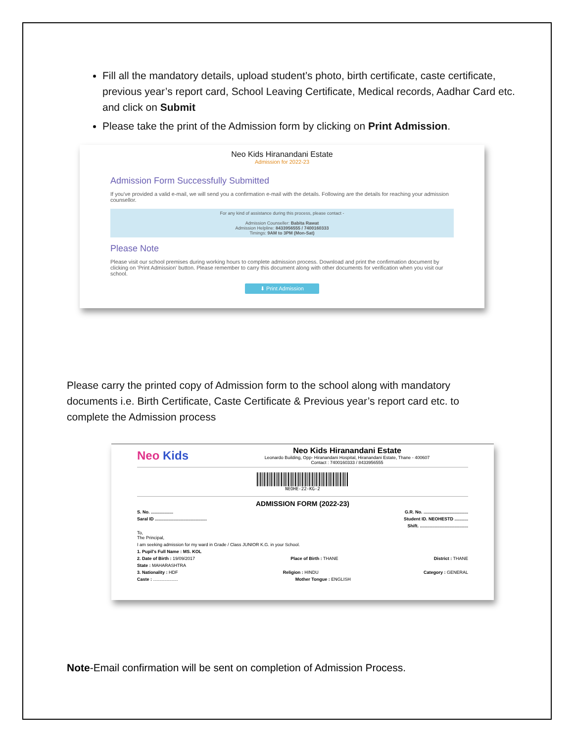Fill all the mandatory details, upload student’s photo, birth certificate, caste certificate, previous year’s report card, School Leaving Certificate, Medical records, Aadhar Card etc. and click on Submit
Please take the print of the Admission form by clicking on Print Admission.
Neo Kids Hiranandani Estate
Admission for 2022-23
Admission Form Successfully Submitted
If you've provided a valid e-mail, we will send you a confirmation e-mail with the details. Following are the details for reaching your admission counsellor.
For any kind of assistance during this process, please contact -
Admission Counseller: Babita Rawat
Admission Helpline: 8433956555 / 7400160333
Timings: 9AM to 3PM (Mon-Sat)
Please Note
Please visit our school premises during working hours to complete admission process. Download and print the confirmation document by clicking on 'Print Admission' button. Please remember to carry this document along with other documents for verification when you visit our school.
⬇ Print Admission
Please carry the printed copy of Admission form to the school along with mandatory documents i.e. Birth Certificate, Caste Certificate & Previous year’s report card etc. to complete the Admission process
Neo Kids
Neo Kids Hiranandani Estate
Leonardo Building, Opp- Hiranandani Hospital, Hiranandani Estate, Thane - 400607
Contact : 7400160333 / 8433956555
NEOHE-22-KG-2
ADMISSION FORM (2022-23)
S. No. .................. G.R. No. ....................................
Saral ID .......................................... Student ID. NEOHESTD ...........
Shift. .......................................
To,
The Principal,
I am seeking admission for my ward in Grade / Class JUNIOR K.G. in your School.
1. Pupil's Full Name : MS. KOL
2. Date of Birth : 19/09/2017 Place of Birth : THANE District : THANE
State : MAHARASHTRA
3. Nationality : HDF Religion : HINDU Category : GENERAL
Caste : .................... Mother Tongue : ENGLISH
Note-Email confirmation will be sent on completion of Admission Process.